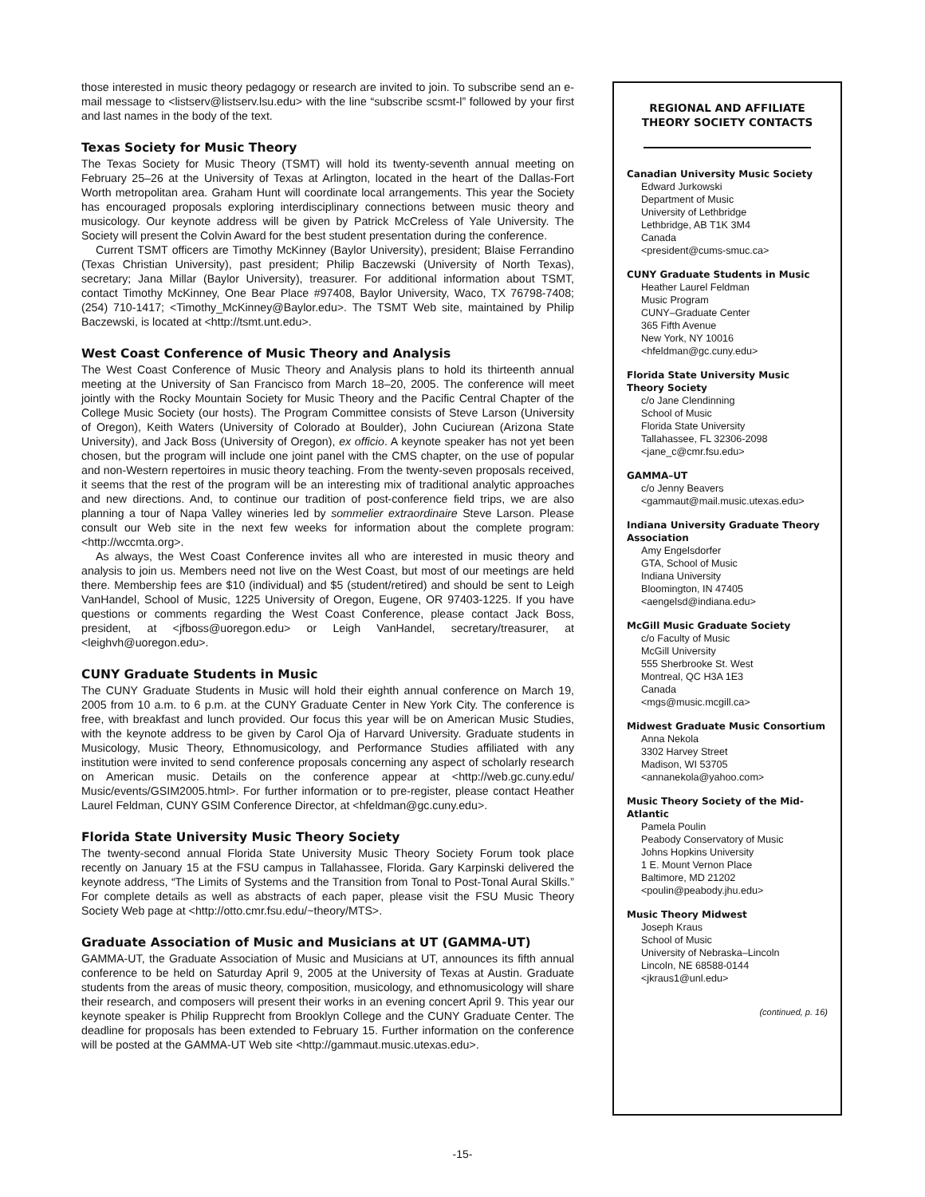those interested in music theory pedagogy or research are invited to join. To subscribe send an e-mail message to <listserv@listserv.lsu.edu> with the line “subscribe scsmt-l” followed by your first and last names in the body of the text.
Texas Society for Music Theory
The Texas Society for Music Theory (TSMT) will hold its twenty-seventh annual meeting on February 25–26 at the University of Texas at Arlington, located in the heart of the Dallas-Fort Worth metropolitan area. Graham Hunt will coordinate local arrangements. This year the Society has encouraged proposals exploring interdisciplinary connections between music theory and musicology. Our keynote address will be given by Patrick McCreless of Yale University. The Society will present the Colvin Award for the best student presentation during the conference.
Current TSMT officers are Timothy McKinney (Baylor University), president; Blaise Ferrandino (Texas Christian University), past president; Philip Baczewski (University of North Texas), secretary; Jana Millar (Baylor University), treasurer. For additional information about TSMT, contact Timothy McKinney, One Bear Place #97408, Baylor University, Waco, TX 76798-7408; (254) 710-1417; <Timothy_McKinney@Baylor.edu>. The TSMT Web site, maintained by Philip Baczewski, is located at <http://tsmt.unt.edu>.
West Coast Conference of Music Theory and Analysis
The West Coast Conference of Music Theory and Analysis plans to hold its thirteenth annual meeting at the University of San Francisco from March 18–20, 2005. The conference will meet jointly with the Rocky Mountain Society for Music Theory and the Pacific Central Chapter of the College Music Society (our hosts). The Program Committee consists of Steve Larson (University of Oregon), Keith Waters (University of Colorado at Boulder), John Cuciurean (Arizona State University), and Jack Boss (University of Oregon), ex officio. A keynote speaker has not yet been chosen, but the program will include one joint panel with the CMS chapter, on the use of popular and non-Western repertoires in music theory teaching. From the twenty-seven proposals received, it seems that the rest of the program will be an interesting mix of traditional analytic approaches and new directions. And, to continue our tradition of post-conference field trips, we are also planning a tour of Napa Valley wineries led by sommelier extraordinaire Steve Larson. Please consult our Web site in the next few weeks for information about the complete program: <http://wccmta.org>.
As always, the West Coast Conference invites all who are interested in music theory and analysis to join us. Members need not live on the West Coast, but most of our meetings are held there. Membership fees are $10 (individual) and $5 (student/retired) and should be sent to Leigh VanHandel, School of Music, 1225 University of Oregon, Eugene, OR 97403-1225. If you have questions or comments regarding the West Coast Conference, please contact Jack Boss, president, at <jfboss@uoregon.edu> or Leigh VanHandel, secretary/treasurer, at <leighvh@uoregon.edu>.
CUNY Graduate Students in Music
The CUNY Graduate Students in Music will hold their eighth annual conference on March 19, 2005 from 10 a.m. to 6 p.m. at the CUNY Graduate Center in New York City. The conference is free, with breakfast and lunch provided. Our focus this year will be on American Music Studies, with the keynote address to be given by Carol Oja of Harvard University. Graduate students in Musicology, Music Theory, Ethnomusicology, and Performance Studies affiliated with any institution were invited to send conference proposals concerning any aspect of scholarly research on American music. Details on the conference appear at <http://web.gc.cuny.edu/ Music/events/GSIM2005.html>. For further information or to pre-register, please contact Heather Laurel Feldman, CUNY GSIM Conference Director, at <hfeldman@gc.cuny.edu>.
Florida State University Music Theory Society
The twenty-second annual Florida State University Music Theory Society Forum took place recently on January 15 at the FSU campus in Tallahassee, Florida. Gary Karpinski delivered the keynote address, “The Limits of Systems and the Transition from Tonal to Post-Tonal Aural Skills.” For complete details as well as abstracts of each paper, please visit the FSU Music Theory Society Web page at <http://otto.cmr.fsu.edu/~theory/MTS>.
Graduate Association of Music and Musicians at UT (GAMMA-UT)
GAMMA-UT, the Graduate Association of Music and Musicians at UT, announces its fifth annual conference to be held on Saturday April 9, 2005 at the University of Texas at Austin. Graduate students from the areas of music theory, composition, musicology, and ethnomusicology will share their research, and composers will present their works in an evening concert April 9. This year our keynote speaker is Philip Rupprecht from Brooklyn College and the CUNY Graduate Center. The deadline for proposals has been extended to February 15. Further information on the conference will be posted at the GAMMA-UT Web site <http://gammaut.music.utexas.edu>.
REGIONAL AND AFFILIATE
THEORY SOCIETY CONTACTS
Canadian University Music Society
Edward Jurkowski
Department of Music
University of Lethbridge
Lethbridge, AB T1K 3M4
Canada
<president@cums-smuc.ca>
CUNY Graduate Students in Music
Heather Laurel Feldman
Music Program
CUNY–Graduate Center
365 Fifth Avenue
New York, NY 10016
<hfeldman@gc.cuny.edu>
Florida State University Music Theory Society
c/o Jane Clendinning
School of Music
Florida State University
Tallahassee, FL 32306-2098
<jane_c@cmr.fsu.edu>
GAMMA–UT
c/o Jenny Beavers
<gammaut@mail.music.utexas.edu>
Indiana University Graduate Theory Association
Amy Engelsdorfer
GTA, School of Music
Indiana University
Bloomington, IN 47405
<aengelsd@indiana.edu>
McGill Music Graduate Society
c/o Faculty of Music
McGill University
555 Sherbrooke St. West
Montreal, QC H3A 1E3
Canada
<mgs@music.mcgill.ca>
Midwest Graduate Music Consortium
Anna Nekola
3302 Harvey Street
Madison, WI 53705
<annanekola@yahoo.com>
Music Theory Society of the Mid-Atlantic
Pamela Poulin
Peabody Conservatory of Music
Johns Hopkins University
1 E. Mount Vernon Place
Baltimore, MD 21202
<poulin@peabody.jhu.edu>
Music Theory Midwest
Joseph Kraus
School of Music
University of Nebraska–Lincoln
Lincoln, NE 68588-0144
<jkraus1@unl.edu>
(continued, p. 16)
-15-